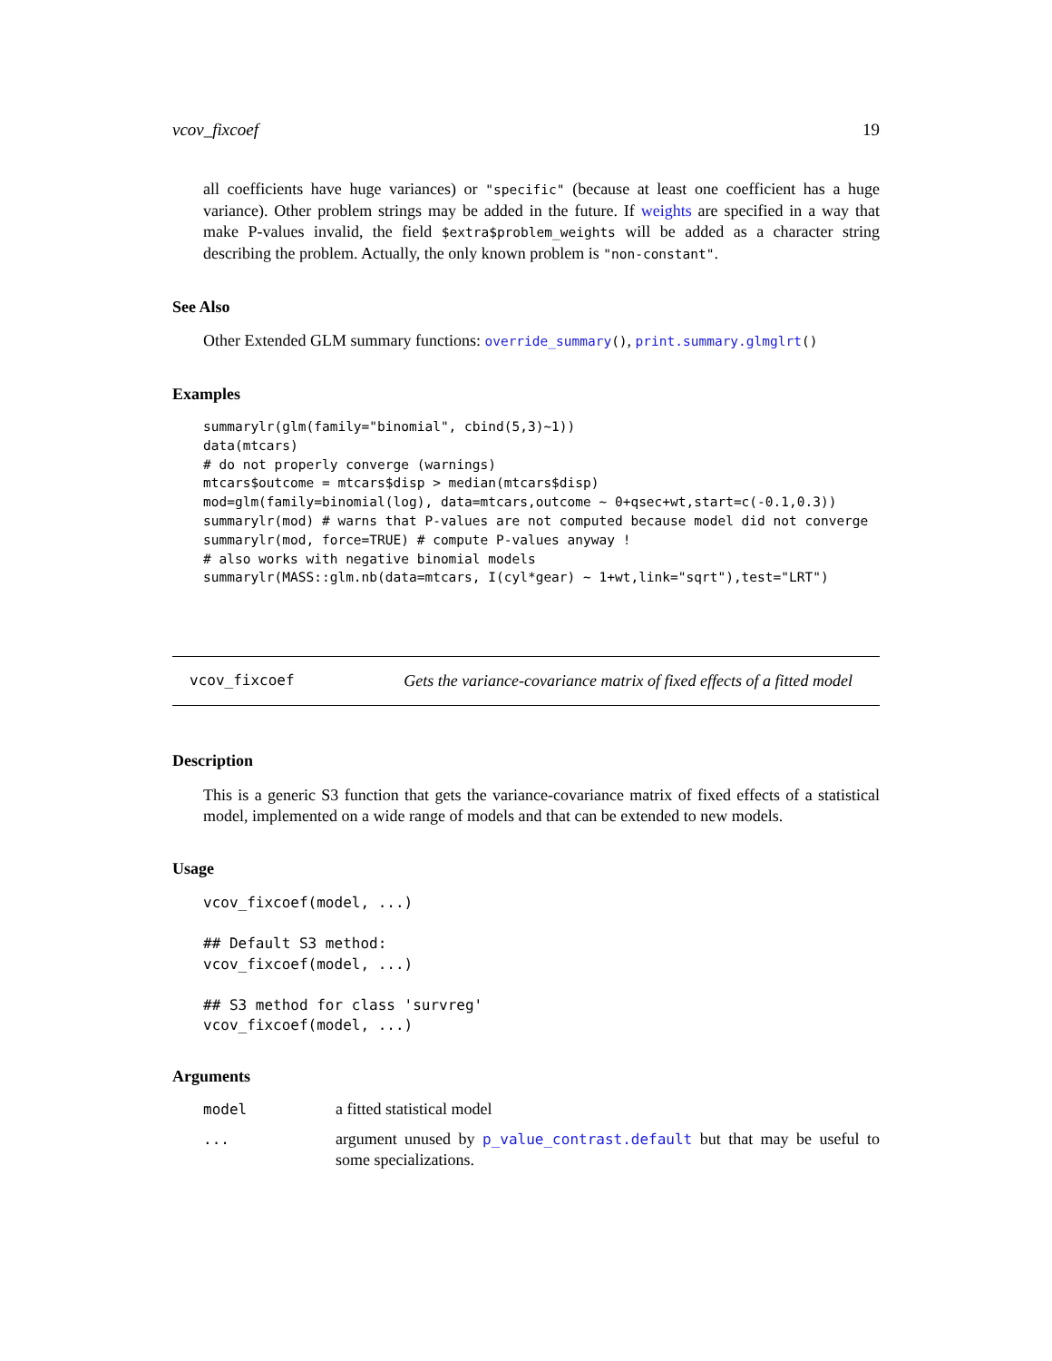vcov_fixcoef 19
all coefficients have huge variances) or "specific" (because at least one coefficient has a huge variance). Other problem strings may be added in the future. If weights are specified in a way that make P-values invalid, the field $extra$problem_weights will be added as a character string describing the problem. Actually, the only known problem is "non-constant".
See Also
Other Extended GLM summary functions: override_summary(), print.summary.glmglrt()
Examples
summarylr(glm(family="binomial", cbind(5,3)~1))
data(mtcars)
# do not properly converge (warnings)
mtcars$outcome = mtcars$disp > median(mtcars$disp)
mod=glm(family=binomial(log), data=mtcars,outcome ~ 0+qsec+wt,start=c(-0.1,0.3))
summarylr(mod) # warns that P-values are not computed because model did not converge
summarylr(mod, force=TRUE) # compute P-values anyway !
# also works with negative binomial models
summarylr(MASS::glm.nb(data=mtcars, I(cyl*gear) ~ 1+wt,link="sqrt"),test="LRT")
vcov_fixcoef Gets the variance-covariance matrix of fixed effects of a fitted model
Description
This is a generic S3 function that gets the variance-covariance matrix of fixed effects of a statistical model, implemented on a wide range of models and that can be extended to new models.
Usage
vcov_fixcoef(model, ...)

## Default S3 method:
vcov_fixcoef(model, ...)

## S3 method for class 'survreg'
vcov_fixcoef(model, ...)
Arguments
| model | a fitted statistical model |
| ... | argument unused by p_value_contrast.default but that may be useful to some specializations. |